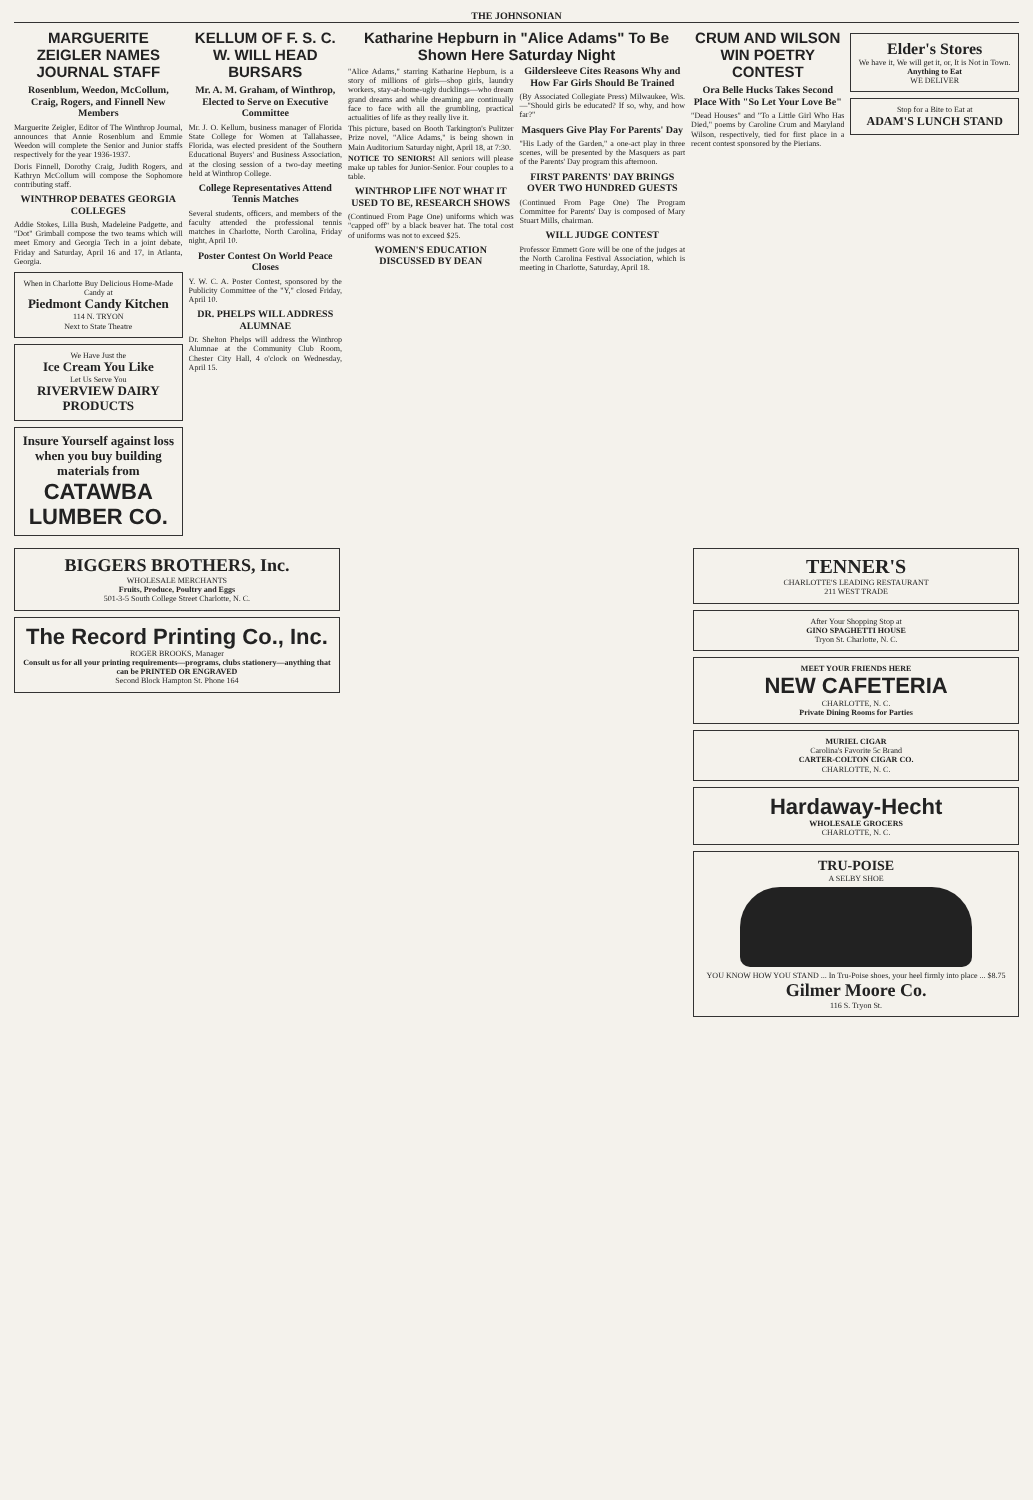THE JOHNSONIAN
MARGUERITE ZEIGLER NAMES JOURNAL STAFF
Rosenblum, Weedon, McCollum, Craig, Rogers, and Finnell New Members
Marguerite Zeigler, Editor of The Winthrop Journal, announces that Annie Rosenblum and Emmie Weedon will complete the Senior and Junior staffs respectively for the year 1936-1937.
Doris Finnell, Dorothy Craig, Judith Rogers, and Kathryn McCollum will compose the Sophomore contributing staff.
WINTHROP DEBATES GEORGIA COLLEGES
Addie Stokes, Lilla Bush, Madeleine Padgette, and "Dot" Grimball compose the two teams which will meet Emory and Georgia Tech in a joint debate, Friday and Saturday, April 16 and 17, in Atlanta, Georgia.
When in Charlotte Buy Delicious Home-Made Candy at
Piedmont Candy Kitchen
114 N. TRYON
Next to State Theatre
We Have Just the
Ice Cream You Like
Let Us Serve You
RIVERVIEW DAIRY PRODUCTS
Insure Yourself against loss when you buy building materials from
CATAWBA LUMBER CO.
KELLUM OF F. S. C. W. WILL HEAD BURSARS
Mr. A. M. Graham, of Winthrop, Elected to Serve on Executive Committee
Mr. J. O. Kellum, business manager of Florida State College for Women at Tallahassee, Florida, was elected president of the Southern Educational Buyers' and Business Association, at the closing session of a two-day meeting held at Winthrop College.
College Representatives Attend Tennis Matches
Several students, officers, and members of the faculty attended the professional tennis matches in Charlotte, North Carolina, Friday night, April 10.
Poster Contest On World Peace Closes
Y. W. C. A. Poster Contest, sponsored by the Publicity Committee of the "Y," closed Friday, April 10.
DR. PHELPS WILL ADDRESS ALUMNAE
Dr. Shelton Phelps will address the Winthrop Alumnae at the Community Club Room, Chester City Hall, 4 o'clock on Wednesday, April 15.
Katharine Hepburn in "Alice Adams" To Be Shown Here Saturday Night
"Alice Adams," starring Katharine Hepburn, is a story of millions of girls—shop girls, laundry workers, stay-at-home-ugly ducklings—who dream grand dreams and while dreaming are continually face to face with all the grumbling, practical actualities of life as they really live it.
This picture, based on Booth Tarkington's Pulitzer Prize novel, "Alice Adams," is being shown in Main Auditorium Saturday night, April 18, at 7:30.
NOTICE TO SENIORS! All seniors will please make up tables for Junior-Senior. Four couples to a table.
WINTHROP LIFE NOT WHAT IT USED TO BE, RESEARCH SHOWS
(Continued From Page One) uniforms which was "capped off" by a black beaver hat. The total cost of uniforms was not to exceed $25.
WOMEN'S EDUCATION DISCUSSED BY DEAN
Gildersleeve Cites Reasons Why and How Far Girls Should Be Trained
(By Associated Collegiate Press) Milwaukee, Wis.—"Should girls be educated? If so, why, and how far?"
Masquers Give Play For Parents' Day
"His Lady of the Garden," a one-act play in three scenes, will be presented by the Masquers as part of the Parents' Day program this afternoon.
FIRST PARENTS' DAY BRINGS OVER TWO HUNDRED GUESTS
(Continued From Page One) The Program Committee for Parents' Day is composed of Mary Stuart Mills, chairman.
WILL JUDGE CONTEST
Professor Emmett Gore will be one of the judges at the North Carolina Festival Association, which is meeting in Charlotte, Saturday, April 18.
CRUM AND WILSON WIN POETRY CONTEST
Ora Belle Hucks Takes Second Place With "So Let Your Love Be"
"Dead Houses" and "To a Little Girl Who Has Died," poems by Caroline Crum and Maryland Wilson, respectively, tied for first place in a recent contest sponsored by the Pierians.
Elder's Stores
We have it, We will get it, or, It is Not in Town.
Anything to Eat
WE DELIVER
Stop for a Bite to Eat at
ADAM'S LUNCH STAND
BIGGERS BROTHERS, Inc.
WHOLESALE MERCHANTS
Fruits, Produce, Poultry and Eggs
501-3-5 South College Street Charlotte, N. C.
The Record Printing Co., Inc.
ROGER BROOKS, Manager
Consult us for all your printing requirements—programs, clubs stationery—anything that can be PRINTED OR ENGRAVED
Second Block Hampton St. Phone 164
TENNER'S
CHARLOTTE'S LEADING RESTAURANT
211 WEST TRADE
After Your Shopping Stop at
GINO SPAGHETTI HOUSE
Tryon St. Charlotte, N. C.
MEET YOUR FRIENDS HERE
NEW CAFETERIA
CHARLOTTE, N. C.
Private Dining Rooms for Parties
MURIEL CIGAR
Carolina's Favorite 5c Brand
CARTER-COLTON CIGAR CO.
CHARLOTTE, N. C.
Hardaway-Hecht
WHOLESALE GROCERS
CHARLOTTE, N. C.
TRU-POISE
A SELBY SHOE
YOU KNOW HOW YOU STAND ... In Tru-Poise shoes, your heel firmly into place ... $8.75
Gilmer Moore Co.
116 S. Tryon St.